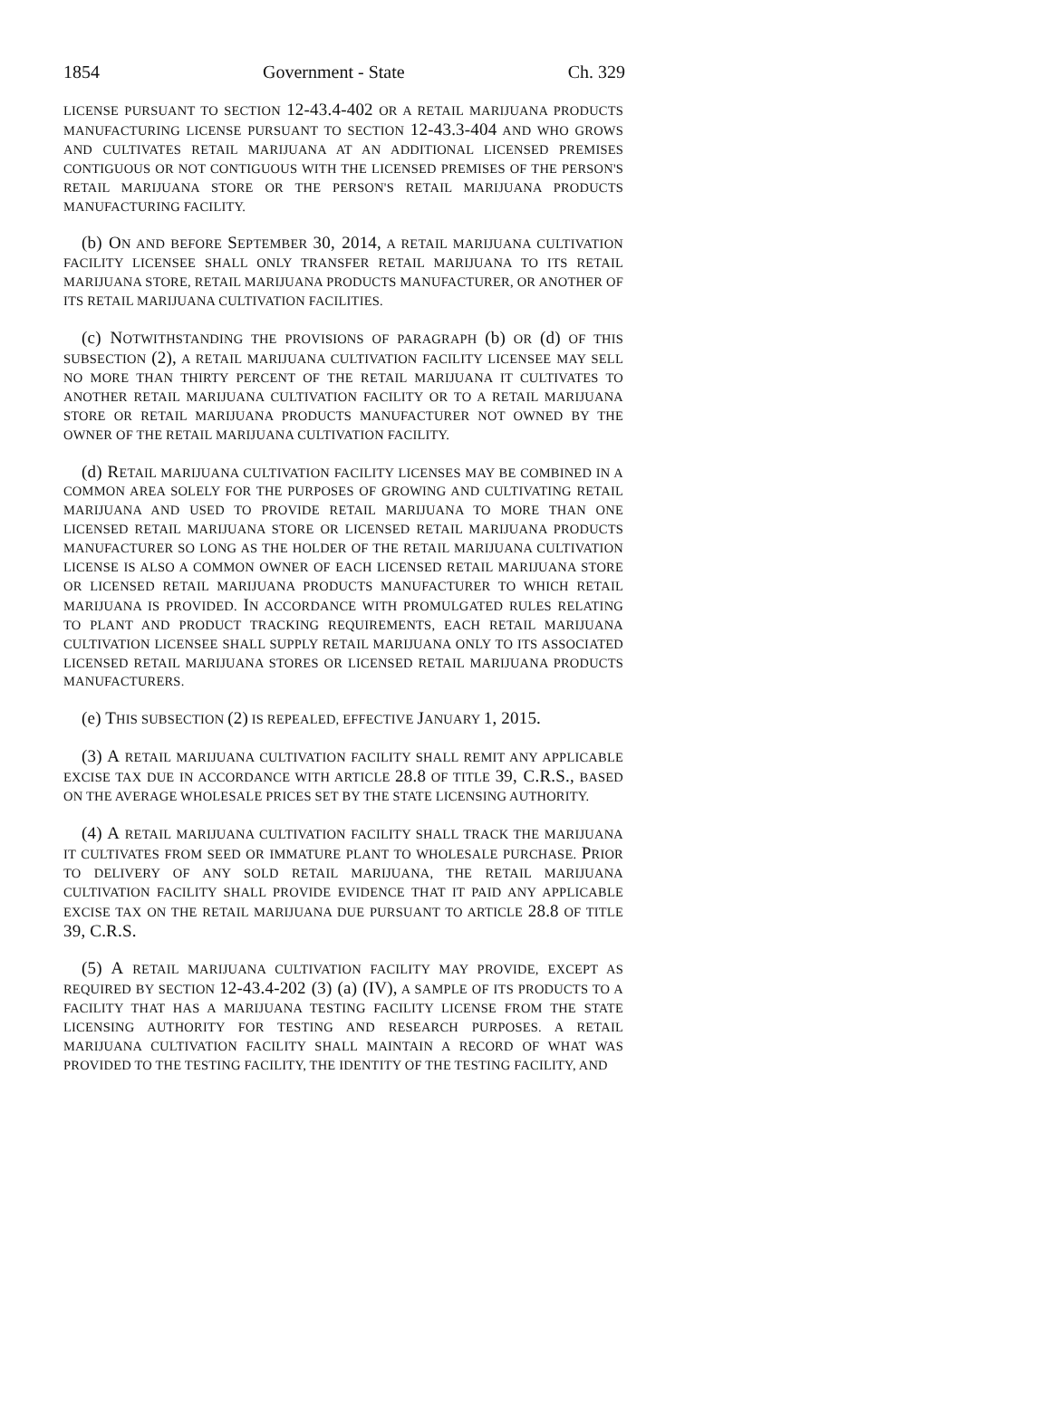1854 Government - State Ch. 329
LICENSE PURSUANT TO SECTION 12-43.4-402 OR A RETAIL MARIJUANA PRODUCTS MANUFACTURING LICENSE PURSUANT TO SECTION 12-43.3-404 AND WHO GROWS AND CULTIVATES RETAIL MARIJUANA AT AN ADDITIONAL LICENSED PREMISES CONTIGUOUS OR NOT CONTIGUOUS WITH THE LICENSED PREMISES OF THE PERSON'S RETAIL MARIJUANA STORE OR THE PERSON'S RETAIL MARIJUANA PRODUCTS MANUFACTURING FACILITY.
(b) ON AND BEFORE SEPTEMBER 30, 2014, A RETAIL MARIJUANA CULTIVATION FACILITY LICENSEE SHALL ONLY TRANSFER RETAIL MARIJUANA TO ITS RETAIL MARIJUANA STORE, RETAIL MARIJUANA PRODUCTS MANUFACTURER, OR ANOTHER OF ITS RETAIL MARIJUANA CULTIVATION FACILITIES.
(c) NOTWITHSTANDING THE PROVISIONS OF PARAGRAPH (b) OR (d) OF THIS SUBSECTION (2), A RETAIL MARIJUANA CULTIVATION FACILITY LICENSEE MAY SELL NO MORE THAN THIRTY PERCENT OF THE RETAIL MARIJUANA IT CULTIVATES TO ANOTHER RETAIL MARIJUANA CULTIVATION FACILITY OR TO A RETAIL MARIJUANA STORE OR RETAIL MARIJUANA PRODUCTS MANUFACTURER NOT OWNED BY THE OWNER OF THE RETAIL MARIJUANA CULTIVATION FACILITY.
(d) RETAIL MARIJUANA CULTIVATION FACILITY LICENSES MAY BE COMBINED IN A COMMON AREA SOLELY FOR THE PURPOSES OF GROWING AND CULTIVATING RETAIL MARIJUANA AND USED TO PROVIDE RETAIL MARIJUANA TO MORE THAN ONE LICENSED RETAIL MARIJUANA STORE OR LICENSED RETAIL MARIJUANA PRODUCTS MANUFACTURER SO LONG AS THE HOLDER OF THE RETAIL MARIJUANA CULTIVATION LICENSE IS ALSO A COMMON OWNER OF EACH LICENSED RETAIL MARIJUANA STORE OR LICENSED RETAIL MARIJUANA PRODUCTS MANUFACTURER TO WHICH RETAIL MARIJUANA IS PROVIDED. IN ACCORDANCE WITH PROMULGATED RULES RELATING TO PLANT AND PRODUCT TRACKING REQUIREMENTS, EACH RETAIL MARIJUANA CULTIVATION LICENSEE SHALL SUPPLY RETAIL MARIJUANA ONLY TO ITS ASSOCIATED LICENSED RETAIL MARIJUANA STORES OR LICENSED RETAIL MARIJUANA PRODUCTS MANUFACTURERS.
(e) THIS SUBSECTION (2) IS REPEALED, EFFECTIVE JANUARY 1, 2015.
(3) A RETAIL MARIJUANA CULTIVATION FACILITY SHALL REMIT ANY APPLICABLE EXCISE TAX DUE IN ACCORDANCE WITH ARTICLE 28.8 OF TITLE 39, C.R.S., BASED ON THE AVERAGE WHOLESALE PRICES SET BY THE STATE LICENSING AUTHORITY.
(4) A RETAIL MARIJUANA CULTIVATION FACILITY SHALL TRACK THE MARIJUANA IT CULTIVATES FROM SEED OR IMMATURE PLANT TO WHOLESALE PURCHASE. PRIOR TO DELIVERY OF ANY SOLD RETAIL MARIJUANA, THE RETAIL MARIJUANA CULTIVATION FACILITY SHALL PROVIDE EVIDENCE THAT IT PAID ANY APPLICABLE EXCISE TAX ON THE RETAIL MARIJUANA DUE PURSUANT TO ARTICLE 28.8 OF TITLE 39, C.R.S.
(5) A RETAIL MARIJUANA CULTIVATION FACILITY MAY PROVIDE, EXCEPT AS REQUIRED BY SECTION 12-43.4-202 (3) (a) (IV), A SAMPLE OF ITS PRODUCTS TO A FACILITY THAT HAS A MARIJUANA TESTING FACILITY LICENSE FROM THE STATE LICENSING AUTHORITY FOR TESTING AND RESEARCH PURPOSES. A RETAIL MARIJUANA CULTIVATION FACILITY SHALL MAINTAIN A RECORD OF WHAT WAS PROVIDED TO THE TESTING FACILITY, THE IDENTITY OF THE TESTING FACILITY, AND